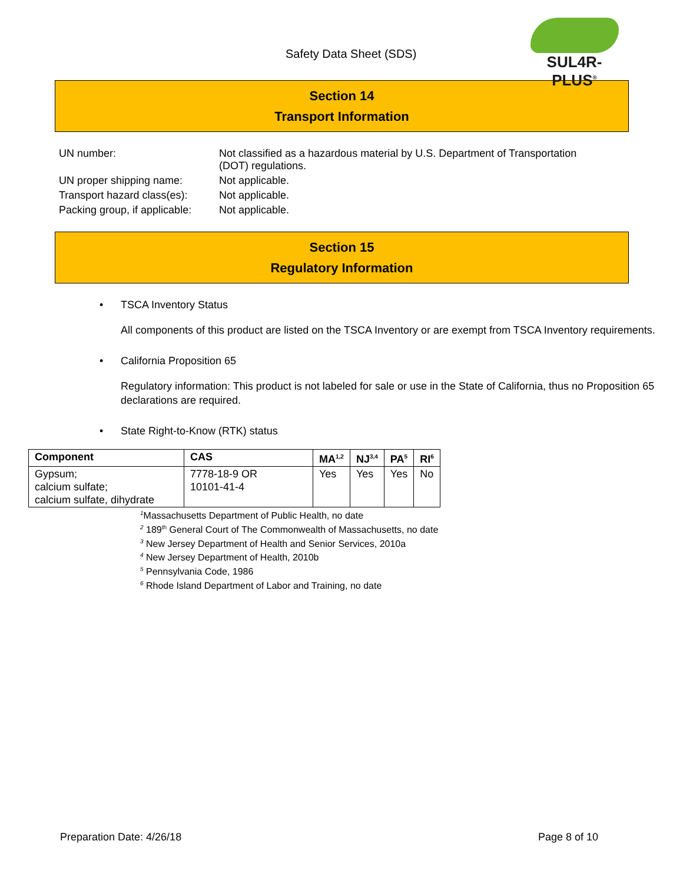Safety Data Sheet (SDS)
SUL4R-PLUS<sup>®</sup>
Section 14
Transport Information
| UN number: | Not classified as a hazardous material by U.S. Department of Transportation (DOT) regulations. |
| UN proper shipping name: | Not applicable. |
| Transport hazard class(es): | Not applicable. |
| Packing group, if applicable: | Not applicable. |
Section 15
Regulatory Information
TSCA Inventory Status
All components of this product are listed on the TSCA Inventory or are exempt from TSCA Inventory requirements.
California Proposition 65
Regulatory information: This product is not labeled for sale or use in the State of California, thus no Proposition 65 declarations are required.
State Right-to-Know (RTK) status
| Component | CAS | MA<sup>1,2</sup> | NJ<sup>3,4</sup> | PA<sup>5</sup> | RI<sup>6</sup> |
| --- | --- | --- | --- | --- | --- |
| Gypsum; calcium sulfate; calcium sulfate, dihydrate | 7778-18-9 OR 10101-41-4 | Yes | Yes | Yes | No |
<sup>1</sup> Massachusetts Department of Public Health, no date
<sup>2</sup> 189<sup>th</sup> General Court of The Commonwealth of Massachusetts, no date
<sup>3</sup> New Jersey Department of Health and Senior Services, 2010a
<sup>4</sup> New Jersey Department of Health, 2010b
<sup>5</sup> Pennsylvania Code, 1986
<sup>6</sup> Rhode Island Department of Labor and Training, no date
Preparation Date: 4/26/18 Page 8 of 10